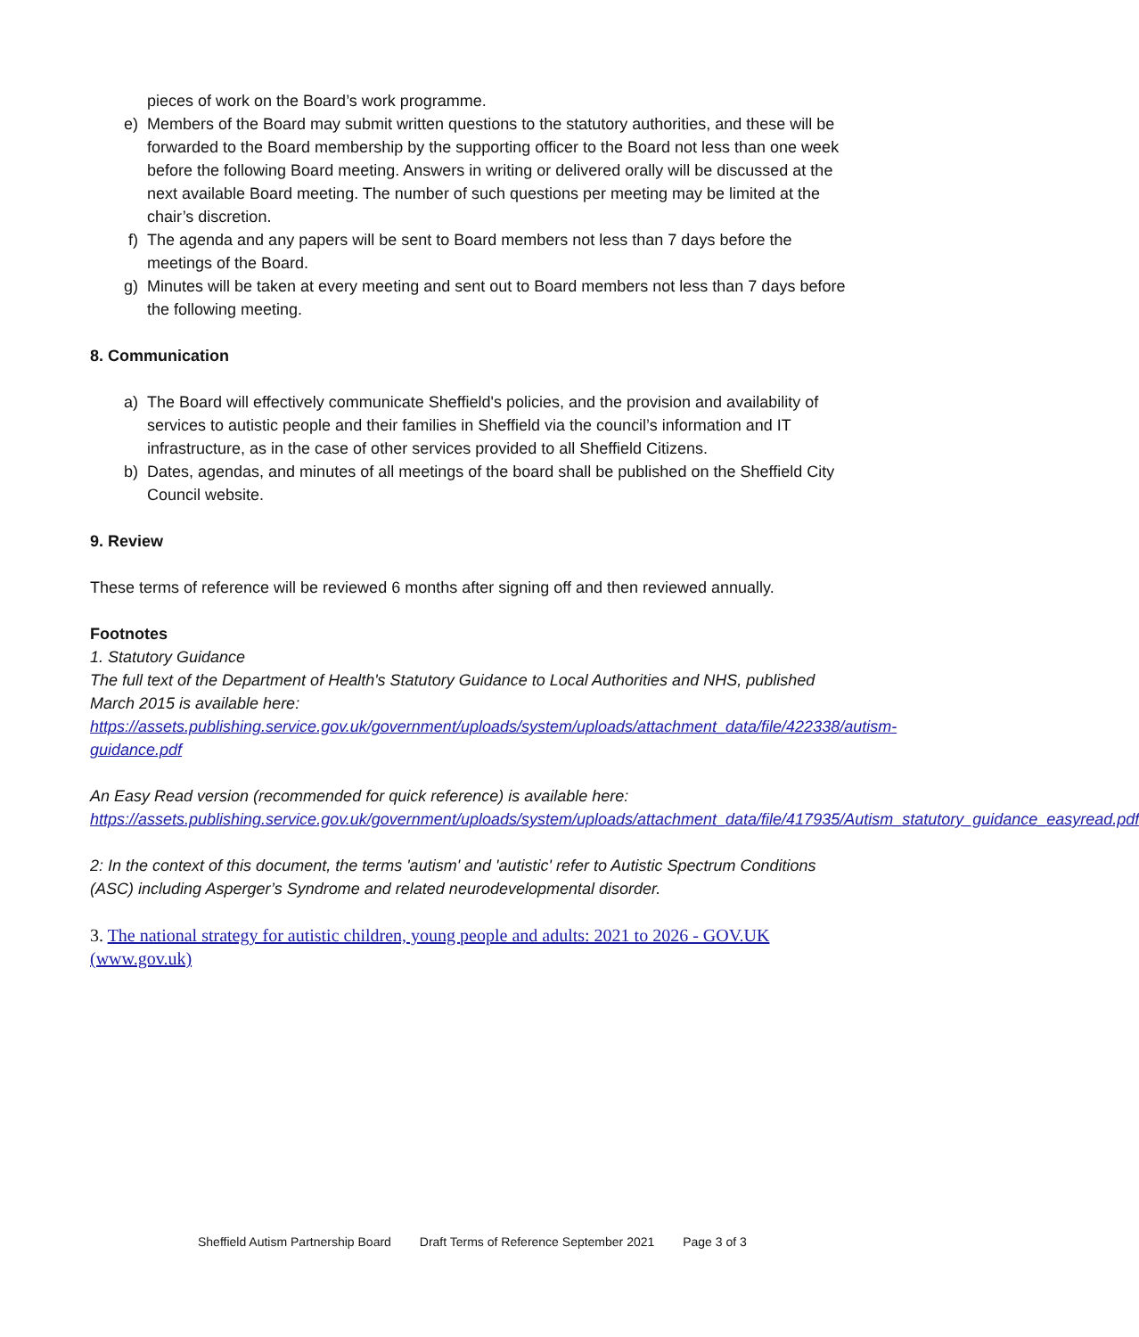pieces of work on the Board’s work programme.
e) Members of the Board may submit written questions to the statutory authorities, and these will be forwarded to the Board membership by the supporting officer to the Board not less than one week before the following Board meeting. Answers in writing or delivered orally will be discussed at the next available Board meeting. The number of such questions per meeting may be limited at the chair’s discretion.
f) The agenda and any papers will be sent to Board members not less than 7 days before the meetings of the Board.
g) Minutes will be taken at every meeting and sent out to Board members not less than 7 days before the following meeting.
8. Communication
a) The Board will effectively communicate Sheffield's policies, and the provision and availability of services to autistic people and their families in Sheffield via the council’s information and IT infrastructure, as in the case of other services provided to all Sheffield Citizens.
b) Dates, agendas, and minutes of all meetings of the board shall be published on the Sheffield City Council website.
9. Review
These terms of reference will be reviewed 6 months after signing off and then reviewed annually.
Footnotes
1. Statutory Guidance
The full text of the Department of Health's Statutory Guidance to Local Authorities and NHS, published March 2015 is available here:
https://assets.publishing.service.gov.uk/government/uploads/system/uploads/attachment_data/file/422338/autism-guidance.pdf
An Easy Read version (recommended for quick reference) is available here:
https://assets.publishing.service.gov.uk/government/uploads/system/uploads/attachment_data/file/417935/Autism_statutory_guidance_easyread.pdf
2: In the context of this document, the terms 'autism' and 'autistic' refer to Autistic Spectrum Conditions (ASC) including Asperger’s Syndrome and related neurodevelopmental disorder.
3. The national strategy for autistic children, young people and adults: 2021 to 2026 - GOV.UK (www.gov.uk)
Sheffield Autism Partnership Board Draft Terms of Reference September 2021 Page 3 of 3